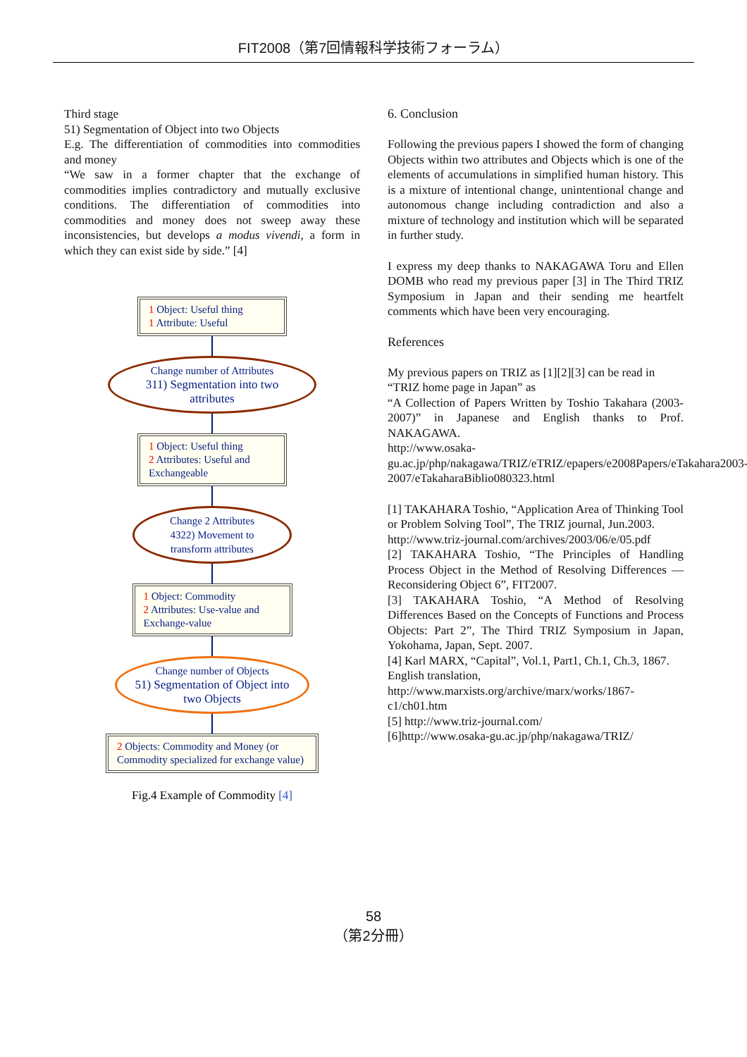FIT2008（第7回情報科学技術フォーラム）
Third stage
51) Segmentation of Object into two Objects
E.g. The differentiation of commodities into commodities and money
“We saw in a former chapter that the exchange of commodities implies contradictory and mutually exclusive conditions. The differentiation of commodities into commodities and money does not sweep away these inconsistencies, but develops a modus vivendi, a form in which they can exist side by side.” [4]
1 Object: Useful thing
1 Attribute: Useful
Change number of Attributes
311) Segmentation into two attributes
1 Object: Useful thing
2 Attributes: Useful and Exchangeable
Change 2 Attributes
4322) Movement to transform attributes
1 Object: Commodity
2 Attributes: Use-value and Exchange-value
Change number of Objects
51) Segmentation of Object into two Objects
2 Objects: Commodity and Money (or Commodity specialized for exchange value)
Fig.4 Example of Commodity [4]
6. Conclusion
Following the previous papers I showed the form of changing Objects within two attributes and Objects which is one of the elements of accumulations in simplified human history. This is a mixture of intentional change, unintentional change and autonomous change including contradiction and also a mixture of technology and institution which will be separated in further study.
I express my deep thanks to NAKAGAWA Toru and Ellen DOMB who read my previous paper [3] in The Third TRIZ Symposium in Japan and their sending me heartfelt comments which have been very encouraging.
References
My previous papers on TRIZ as [1][2][3] can be read in
“TRIZ home page in Japan” as
“A Collection of Papers Written by Toshio Takahara (2003-2007)” in Japanese and English thanks to Prof. NAKAGAWA.
http://www.osaka-gu.ac.jp/php/nakagawa/TRIZ/eTRIZ/epapers/e2008Papers/eTakahara2003-2007/eTakaharaBiblio080323.html
[1] TAKAHARA Toshio, “Application Area of Thinking Tool or Problem Solving Tool”, The TRIZ journal, Jun.2003.
http://www.triz-journal.com/archives/2003/06/e/05.pdf
[2] TAKAHARA Toshio, “The Principles of Handling Process Object in the Method of Resolving Differences ― Reconsidering Object 6”, FIT2007.
[3] TAKAHARA Toshio, “A Method of Resolving Differences Based on the Concepts of Functions and Process Objects: Part 2”, The Third TRIZ Symposium in Japan, Yokohama, Japan, Sept. 2007.
[4] Karl MARX, “Capital”, Vol.1, Part1, Ch.1, Ch.3, 1867.
English translation,
http://www.marxists.org/archive/marx/works/1867-c1/ch01.htm
[5] http://www.triz-journal.com/
[6]http://www.osaka-gu.ac.jp/php/nakagawa/TRIZ/
58
（第2分冊）